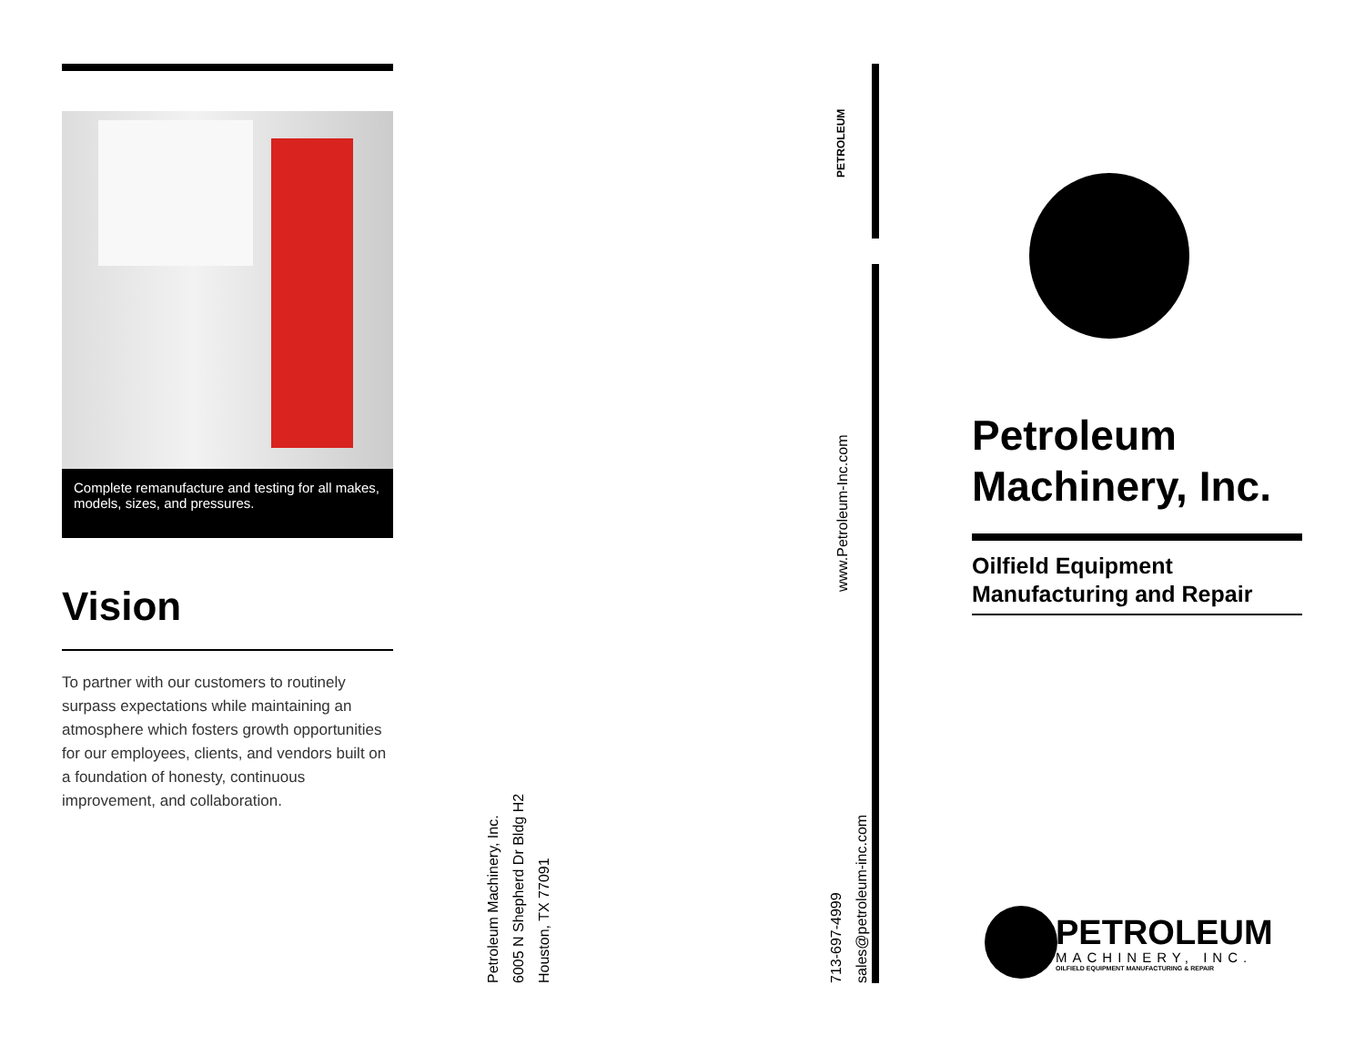Complete remanufacture and testing for all makes, models, sizes, and pressures.
Vision
To partner with our customers to routinely surpass expectations while maintaining an atmosphere which fosters growth opportunities for our employees, clients, and vendors built on a foundation of honesty, continuous improvement, and collaboration.
Petroleum Machinery, Inc.
6005 N Shepherd Dr Bldg H2
Houston, TX 77091
PETROLEUM
www.Petroleum-Inc.com
713-697-4999
sales@petroleum-inc.com
Petroleum Machinery, Inc.
Oilfield Equipment Manufacturing and Repair
PETROLEUM
MACHINERY, INC.
OILFIELD EQUIPMENT MANUFACTURING & REPAIR